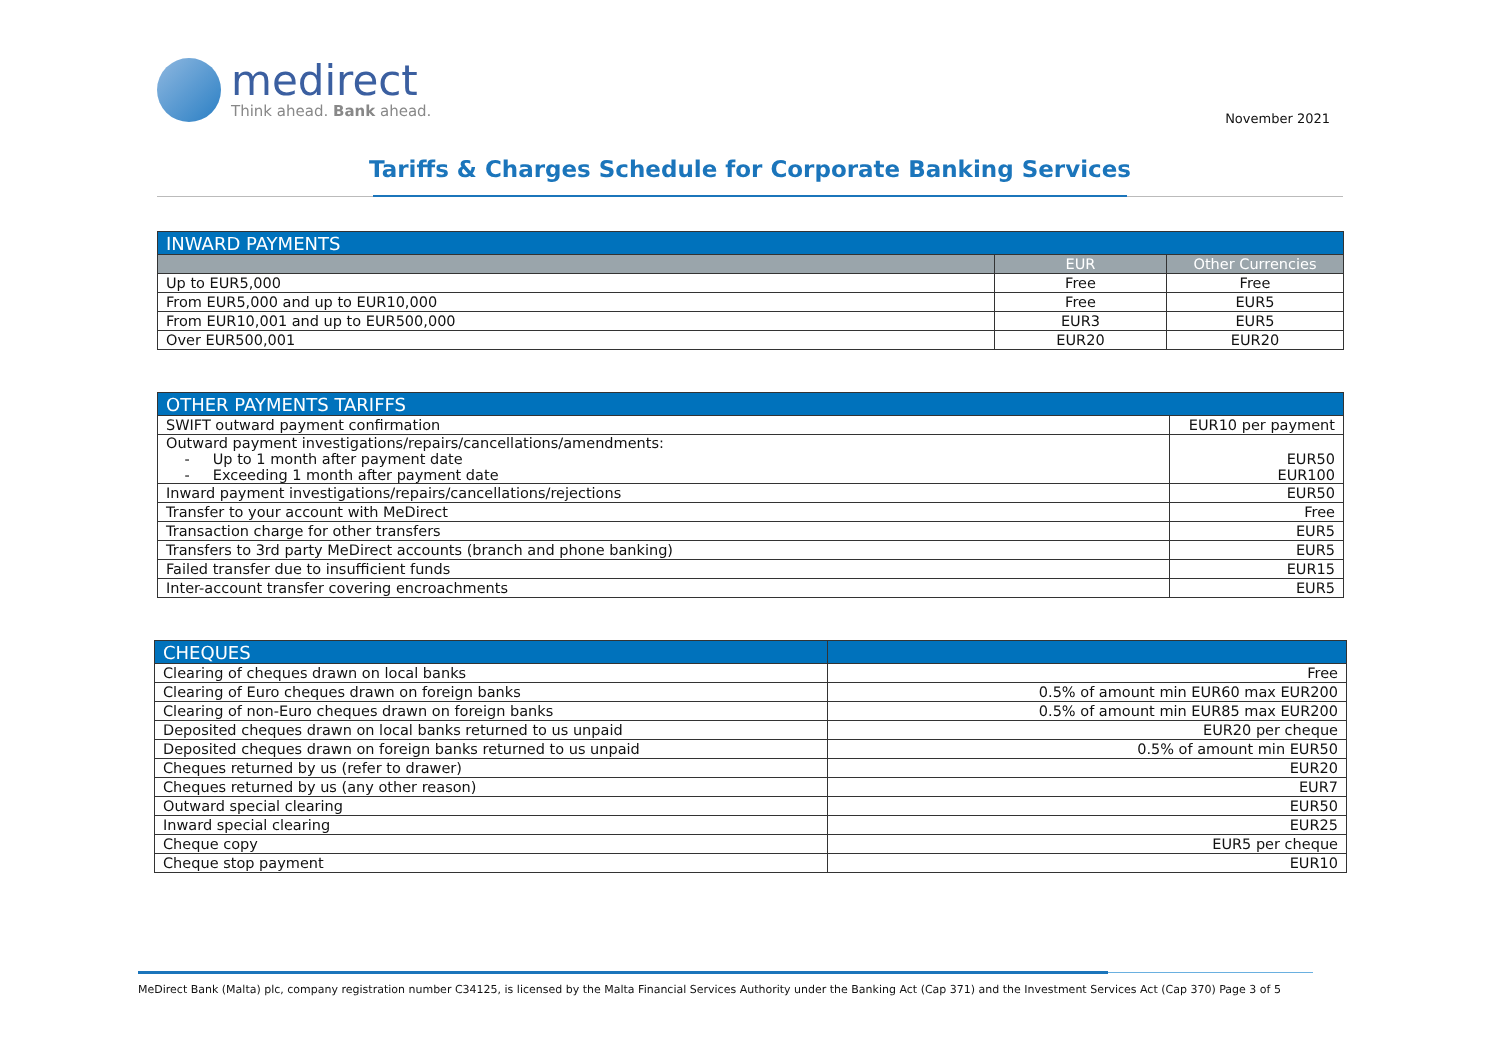medirect
Think ahead. Bank ahead.
November 2021
Tariffs & Charges Schedule for Corporate Banking Services
| INWARD PAYMENTS | | |
| --- | --- | --- |
| | EUR | Other Currencies |
| Up to EUR5,000 | Free | Free |
| From EUR5,000 and up to EUR10,000 | Free | EUR5 |
| From EUR10,001 and up to EUR500,000 | EUR3 | EUR5 |
| Over EUR500,001 | EUR20 | EUR20 |
| OTHER PAYMENTS TARIFFS | |
| --- | --- |
| SWIFT outward payment confirmation | EUR10 per payment |
| Outward payment investigations/repairs/cancellations/amendments: - Up to 1 month after payment date - Exceeding 1 month after payment date | EUR50 EUR100 |
| Inward payment investigations/repairs/cancellations/rejections | EUR50 |
| Transfer to your account with MeDirect | Free |
| Transaction charge for other transfers | EUR5 |
| Transfers to 3rd party MeDirect accounts (branch and phone banking) | EUR5 |
| Failed transfer due to insufficient funds | EUR15 |
| Inter-account transfer covering encroachments | EUR5 |
| CHEQUES | |
| --- | --- |
| Clearing of cheques drawn on local banks | Free |
| Clearing of Euro cheques drawn on foreign banks | 0.5% of amount min EUR60 max EUR200 |
| Clearing of non-Euro cheques drawn on foreign banks | 0.5% of amount min EUR85 max EUR200 |
| Deposited cheques drawn on local banks returned to us unpaid | EUR20 per cheque |
| Deposited cheques drawn on foreign banks returned to us unpaid | 0.5% of amount min EUR50 |
| Cheques returned by us (refer to drawer) | EUR20 |
| Cheques returned by us (any other reason) | EUR7 |
| Outward special clearing | EUR50 |
| Inward special clearing | EUR25 |
| Cheque copy | EUR5 per cheque |
| Cheque stop payment | EUR10 |
MeDirect Bank (Malta) plc, company registration number C34125, is licensed by the Malta Financial Services Authority under the Banking Act (Cap 371) and the Investment Services Act (Cap 370) Page 3 of 5